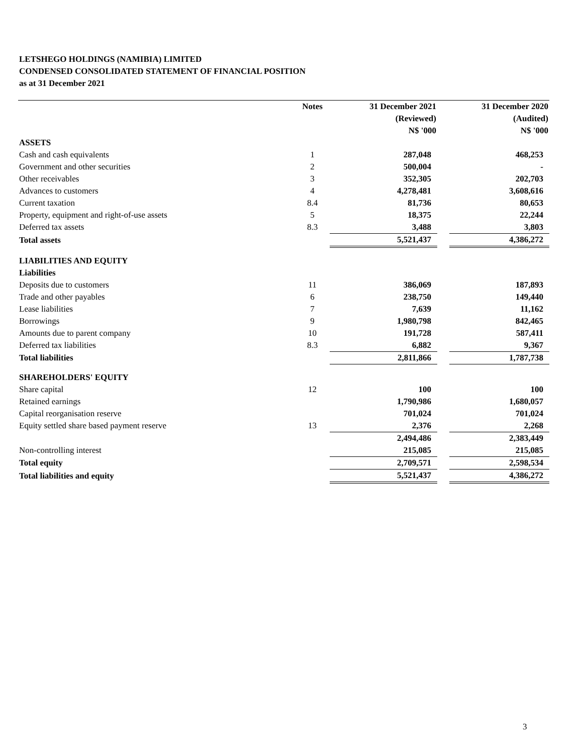LETSHEGO HOLDINGS (NAMIBIA) LIMITED
CONDENSED CONSOLIDATED STATEMENT OF FINANCIAL POSITION
as at 31 December 2021
| | Notes | | 31 December 2021 | | 31 December 2020 |
| --- | --- | --- | --- | --- | --- |
| | | | (Reviewed) | | (Audited) |
| | | | N$ '000 | | N$ '000 |
| ASSETS | | | | | |
| Cash and cash equivalents | 1 | | 287,048 | | 468,253 |
| Government and other securities | 2 | | 500,004 | | - |
| Other receivables | 3 | | 352,305 | | 202,703 |
| Advances to customers | 4 | | 4,278,481 | | 3,608,616 |
| Current taxation | 8.4 | | 81,736 | | 80,653 |
| Property, equipment and right-of-use assets | 5 | | 18,375 | | 22,244 |
| Deferred tax assets | 8.3 | | 3,488 | | 3,803 |
| Total assets | | | 5,521,437 | | 4,386,272 |
| LIABILITIES AND EQUITY | | | | | |
| Liabilities | | | | | |
| Deposits due to customers | 11 | | 386,069 | | 187,893 |
| Trade and other payables | 6 | | 238,750 | | 149,440 |
| Lease liabilities | 7 | | 7,639 | | 11,162 |
| Borrowings | 9 | | 1,980,798 | | 842,465 |
| Amounts due to parent company | 10 | | 191,728 | | 587,411 |
| Deferred tax liabilities | 8.3 | | 6,882 | | 9,367 |
| Total liabilities | | | 2,811,866 | | 1,787,738 |
| SHAREHOLDERS' EQUITY | | | | | |
| Share capital | 12 | | 100 | | 100 |
| Retained earnings | | | 1,790,986 | | 1,680,057 |
| Capital reorganisation reserve | | | 701,024 | | 701,024 |
| Equity settled share based payment reserve | 13 | | 2,376 | | 2,268 |
| | | | 2,494,486 | | 2,383,449 |
| Non-controlling interest | | | 215,085 | | 215,085 |
| Total equity | | | 2,709,571 | | 2,598,534 |
| Total liabilities and equity | | | 5,521,437 | | 4,386,272 |
3